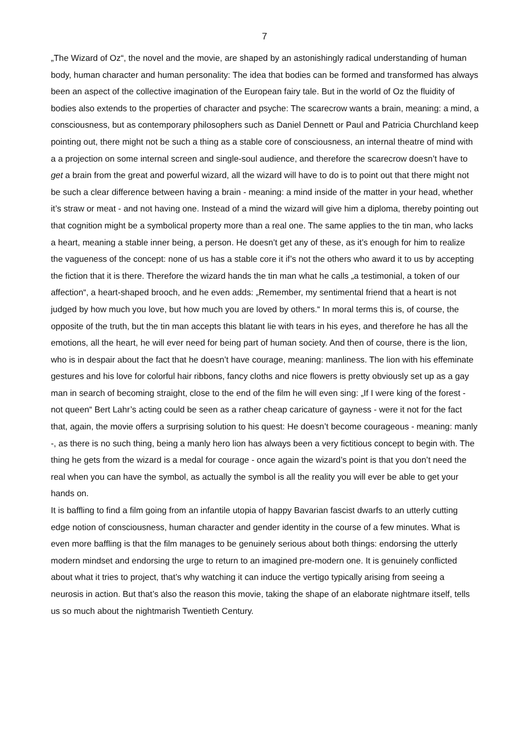7
„The Wizard of Oz“, the novel and the movie, are shaped by an astonishingly radical understanding of human body, human character and human personality: The idea that bodies can be formed and transformed has always been an aspect of the collective imagination of the European fairy tale. But in the world of Oz the fluidity of bodies also extends to the properties of character and psyche: The scarecrow wants a brain, meaning: a mind, a consciousness, but as contemporary philosophers such as Daniel Dennett or Paul and Patricia Churchland keep pointing out, there might not be such a thing as a stable core of consciousness, an internal theatre of mind with a a projection on some internal screen and single-soul audience, and therefore the scarecrow doesn’t have to get a brain from the great and powerful wizard, all the wizard will have to do is to point out that there might not be such a clear difference between having a brain - meaning: a mind inside of the matter in your head, whether it’s straw or meat - and not having one. Instead of a mind the wizard will give him a diploma, thereby pointing out that cognition might be a symbolical property more than a real one. The same applies to the tin man, who lacks a heart, meaning a stable inner being, a person. He doesn’t get any of these, as it’s enough for him to realize the vagueness of the concept: none of us has a stable core it if’s not the others who award it to us by accepting the fiction that it is there. Therefore the wizard hands the tin man what he calls „a testimonial, a token of our affection“, a heart-shaped brooch, and he even adds: „Remember, my sentimental friend that a heart is not judged by how much you love, but how much you are loved by others.“ In moral terms this is, of course, the opposite of the truth, but the tin man accepts this blatant lie with tears in his eyes, and therefore he has all the emotions, all the heart, he will ever need for being part of human society. And then of course, there is the lion, who is in despair about the fact that he doesn’t have courage, meaning: manliness. The lion with his effeminate gestures and his love for colorful hair ribbons, fancy cloths and nice flowers is pretty obviously set up as a gay man in search of becoming straight, close to the end of the film he will even sing: „If I were king of the forest - not queen“ Bert Lahr’s acting could be seen as a rather cheap caricature of gayness - were it not for the fact that, again, the movie offers a surprising solution to his quest: He doesn’t become courageous - meaning: manly -, as there is no such thing, being a manly hero lion has always been a very fictitious concept to begin with. The thing he gets from the wizard is a medal for courage - once again the wizard’s point is that you don’t need the real when you can have the symbol, as actually the symbol is all the reality you will ever be able to get your hands on.
It is baffling to find a film going from an infantile utopia of happy Bavarian fascist dwarfs to an utterly cutting edge notion of consciousness, human character and gender identity in the course of a few minutes. What is even more baffling is that the film manages to be genuinely serious about both things: endorsing the utterly modern mindset and endorsing the urge to return to an imagined pre-modern one. It is genuinely conflicted about what it tries to project, that’s why watching it can induce the vertigo typically arising from seeing a neurosis in action. But that’s also the reason this movie, taking the shape of an elaborate nightmare itself, tells us so much about the nightmarish Twentieth Century.